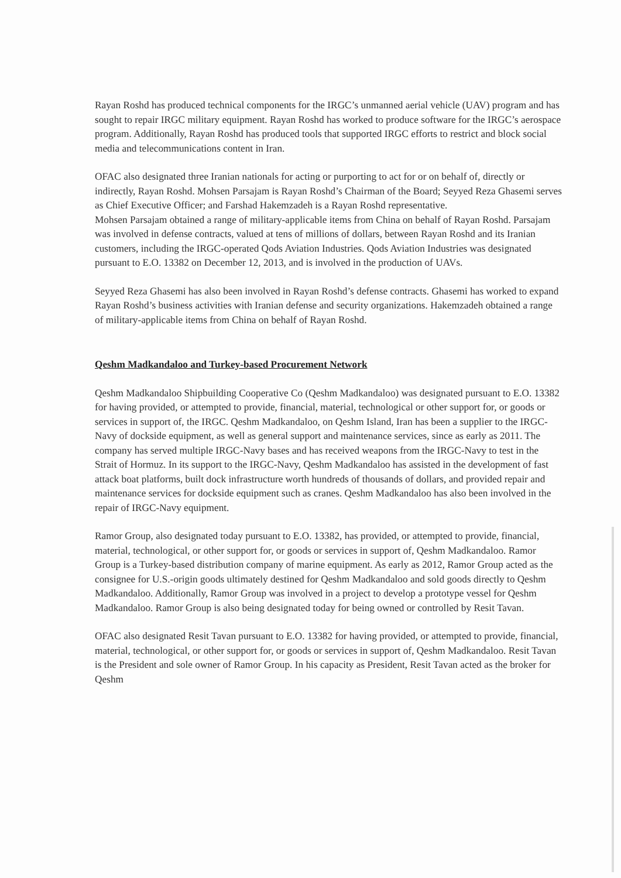Rayan Roshd has produced technical components for the IRGC’s unmanned aerial vehicle (UAV) program and has sought to repair IRGC military equipment. Rayan Roshd has worked to produce software for the IRGC’s aerospace program. Additionally, Rayan Roshd has produced tools that supported IRGC efforts to restrict and block social media and telecommunications content in Iran.
OFAC also designated three Iranian nationals for acting or purporting to act for or on behalf of, directly or indirectly, Rayan Roshd. Mohsen Parsajam is Rayan Roshd’s Chairman of the Board; Seyyed Reza Ghasemi serves as Chief Executive Officer; and Farshad Hakemzadeh is a Rayan Roshd representative.
Mohsen Parsajam obtained a range of military-applicable items from China on behalf of Rayan Roshd. Parsajam was involved in defense contracts, valued at tens of millions of dollars, between Rayan Roshd and its Iranian customers, including the IRGC-operated Qods Aviation Industries. Qods Aviation Industries was designated pursuant to E.O. 13382 on December 12, 2013, and is involved in the production of UAVs.
Seyyed Reza Ghasemi has also been involved in Rayan Roshd’s defense contracts. Ghasemi has worked to expand Rayan Roshd’s business activities with Iranian defense and security organizations. Hakemzadeh obtained a range of military-applicable items from China on behalf of Rayan Roshd.
Qeshm Madkandaloo and Turkey-based Procurement Network
Qeshm Madkandaloo Shipbuilding Cooperative Co (Qeshm Madkandaloo) was designated pursuant to E.O. 13382 for having provided, or attempted to provide, financial, material, technological or other support for, or goods or services in support of, the IRGC. Qeshm Madkandaloo, on Qeshm Island, Iran has been a supplier to the IRGC-Navy of dockside equipment, as well as general support and maintenance services, since as early as 2011. The company has served multiple IRGC-Navy bases and has received weapons from the IRGC-Navy to test in the Strait of Hormuz. In its support to the IRGC-Navy, Qeshm Madkandaloo has assisted in the development of fast attack boat platforms, built dock infrastructure worth hundreds of thousands of dollars, and provided repair and maintenance services for dockside equipment such as cranes. Qeshm Madkandaloo has also been involved in the repair of IRGC-Navy equipment.
Ramor Group, also designated today pursuant to E.O. 13382, has provided, or attempted to provide, financial, material, technological, or other support for, or goods or services in support of, Qeshm Madkandaloo. Ramor Group is a Turkey-based distribution company of marine equipment. As early as 2012, Ramor Group acted as the consignee for U.S.-origin goods ultimately destined for Qeshm Madkandaloo and sold goods directly to Qeshm Madkandaloo. Additionally, Ramor Group was involved in a project to develop a prototype vessel for Qeshm Madkandaloo. Ramor Group is also being designated today for being owned or controlled by Resit Tavan.
OFAC also designated Resit Tavan pursuant to E.O. 13382 for having provided, or attempted to provide, financial, material, technological, or other support for, or goods or services in support of, Qeshm Madkandaloo. Resit Tavan is the President and sole owner of Ramor Group. In his capacity as President, Resit Tavan acted as the broker for Qeshm